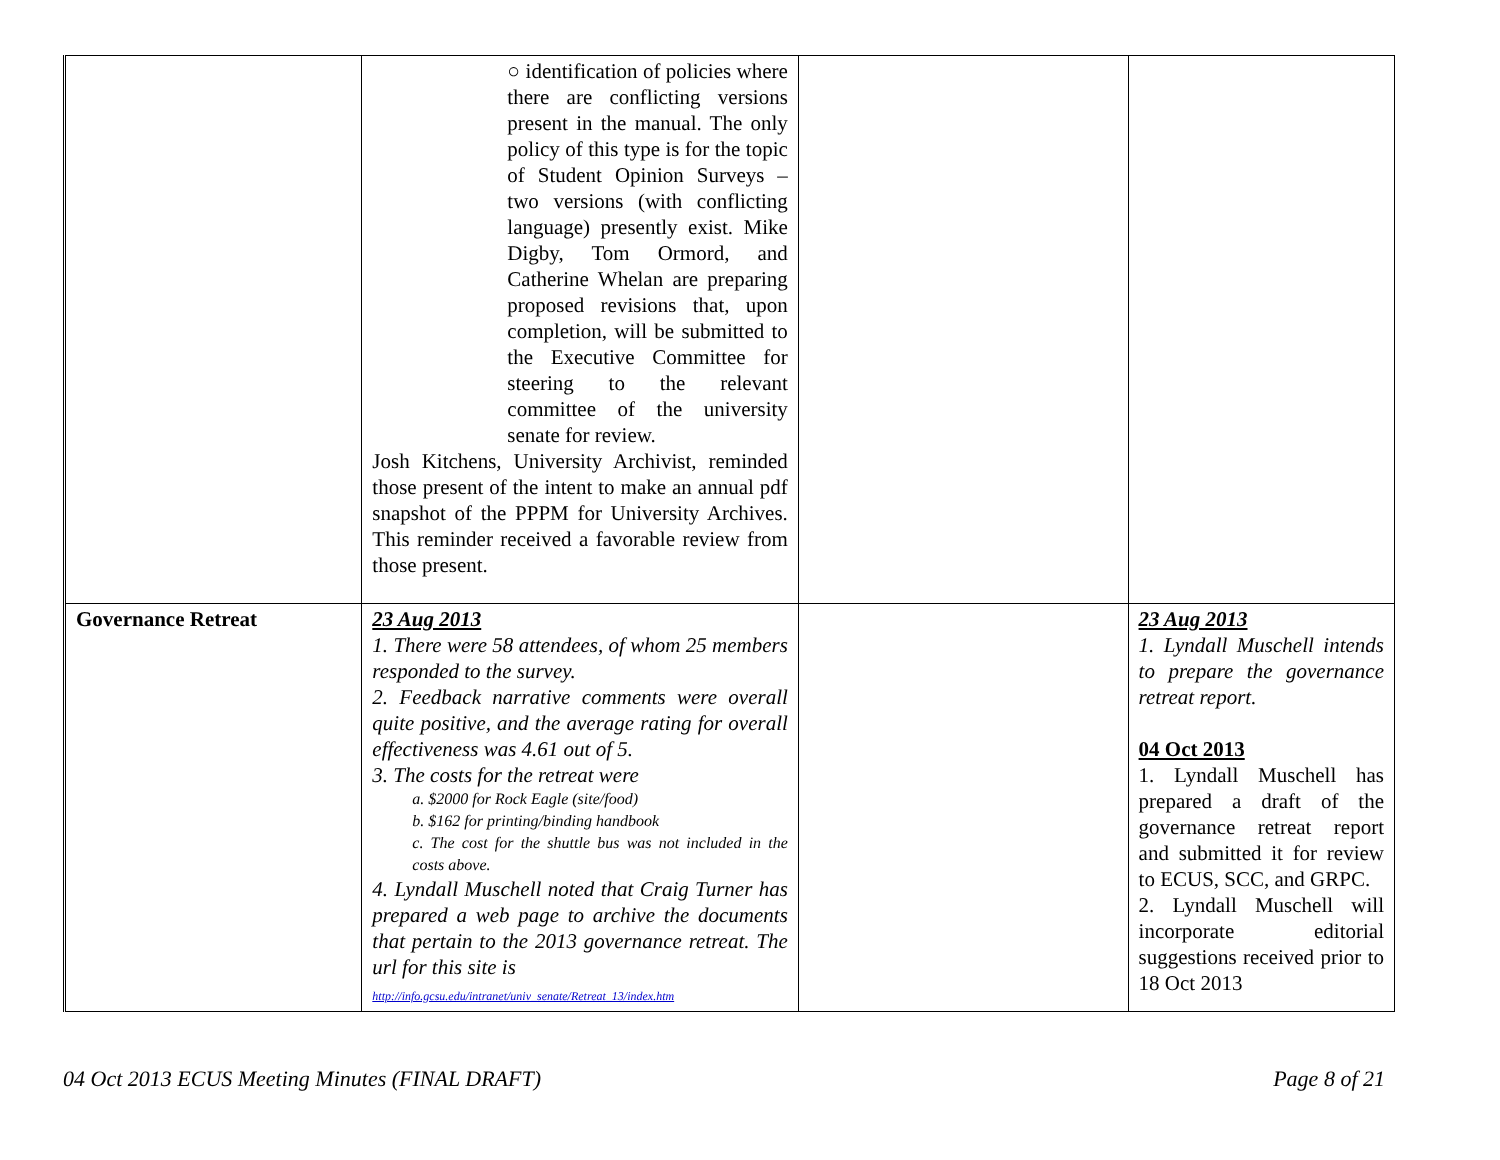| | ○ identification of policies where there are conflicting versions present in the manual. The only policy of this type is for the topic of Student Opinion Surveys – two versions (with conflicting language) presently exist. Mike Digby, Tom Ormord, and Catherine Whelan are preparing proposed revisions that, upon completion, will be submitted to the Executive Committee for steering to the relevant committee of the university senate for review. Josh Kitchens, University Archivist, reminded those present of the intent to make an annual pdf snapshot of the PPPM for University Archives. This reminder received a favorable review from those present. | | |
| Governance Retreat | 23 Aug 2013 1. There were 58 attendees, of whom 25 members responded to the survey. 2. Feedback narrative comments were overall quite positive, and the average rating for overall effectiveness was 4.61 out of 5. 3. The costs for the retreat were a. $2000 for Rock Eagle (site/food) b. $162 for printing/binding handbook c. The cost for the shuttle bus was not included in the costs above. 4. Lyndall Muschell noted that Craig Turner has prepared a web page to archive the documents that pertain to the 2013 governance retreat. The url for this site is http://info.gcsu.edu/intranet/univ_senate/Retreat_13/index.htm | | 23 Aug 2013 1. Lyndall Muschell intends to prepare the governance retreat report. 04 Oct 2013 1. Lyndall Muschell has prepared a draft of the governance retreat report and submitted it for review to ECUS, SCC, and GRPC. 2. Lyndall Muschell will incorporate editorial suggestions received prior to 18 Oct 2013 |
04 Oct 2013 ECUS Meeting Minutes (FINAL DRAFT) Page 8 of 21